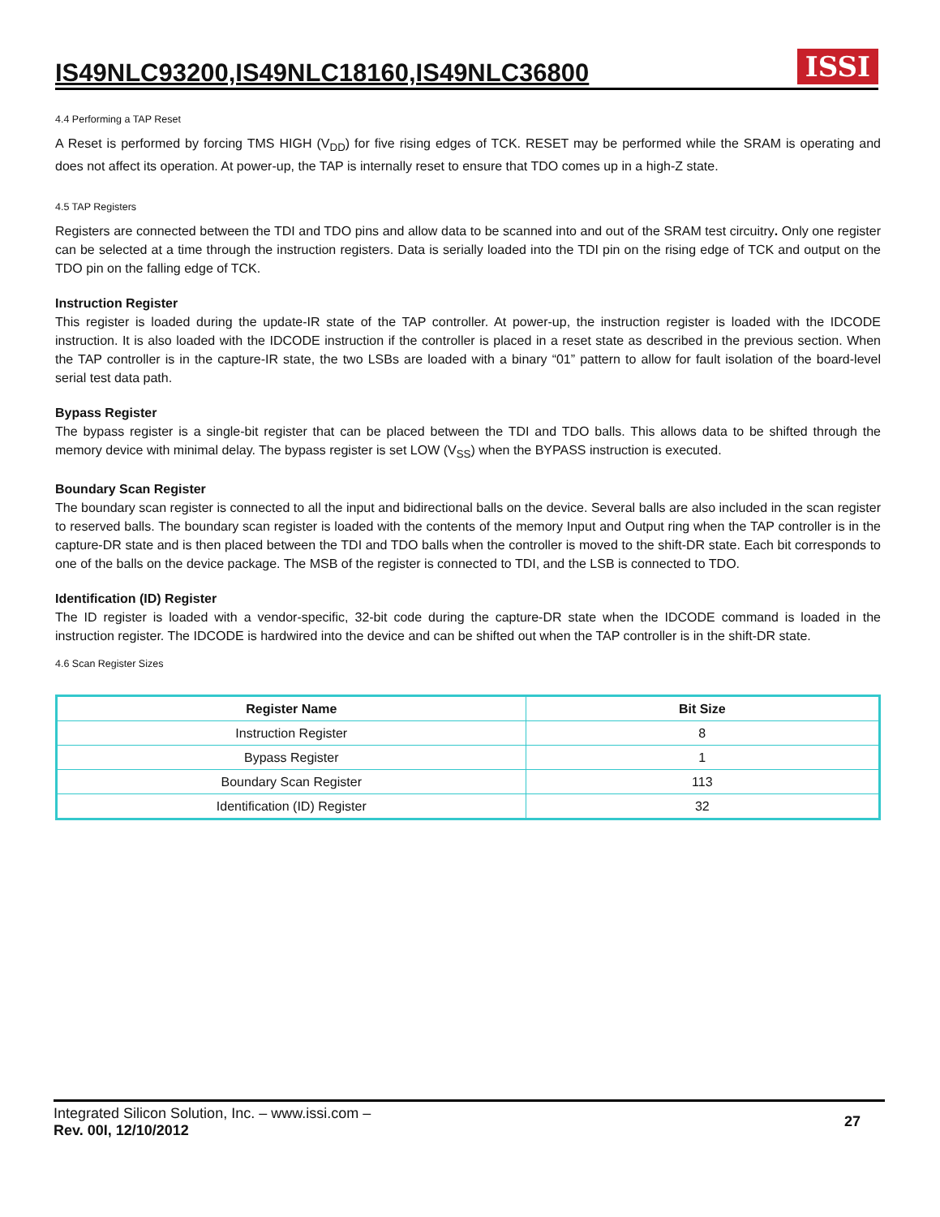IS49NLC93200,IS49NLC18160,IS49NLC36800
ISSI
4.4 Performing a TAP Reset
A Reset is performed by forcing TMS HIGH (V<sub>DD</sub>) for five rising edges of TCK. RESET may be performed while the SRAM is operating and does not affect its operation. At power-up, the TAP is internally reset to ensure that TDO comes up in a high-Z state.
4.5 TAP Registers
Registers are connected between the TDI and TDO pins and allow data to be scanned into and out of the SRAM test circuitry. Only one register can be selected at a time through the instruction registers. Data is serially loaded into the TDI pin on the rising edge of TCK and output on the TDO pin on the falling edge of TCK.
Instruction Register
This register is loaded during the update-IR state of the TAP controller. At power-up, the instruction register is loaded with the IDCODE instruction. It is also loaded with the IDCODE instruction if the controller is placed in a reset state as described in the previous section. When the TAP controller is in the capture-IR state, the two LSBs are loaded with a binary “01” pattern to allow for fault isolation of the board-level serial test data path.
Bypass Register
The bypass register is a single-bit register that can be placed between the TDI and TDO balls. This allows data to be shifted through the memory device with minimal delay. The bypass register is set LOW (V<sub>SS</sub>) when the BYPASS instruction is executed.
Boundary Scan Register
The boundary scan register is connected to all the input and bidirectional balls on the device. Several balls are also included in the scan register to reserved balls. The boundary scan register is loaded with the contents of the memory Input and Output ring when the TAP controller is in the capture-DR state and is then placed between the TDI and TDO balls when the controller is moved to the shift-DR state. Each bit corresponds to one of the balls on the device package. The MSB of the register is connected to TDI, and the LSB is connected to TDO.
Identification (ID) Register
The ID register is loaded with a vendor-specific, 32-bit code during the capture-DR state when the IDCODE command is loaded in the instruction register. The IDCODE is hardwired into the device and can be shifted out when the TAP controller is in the shift-DR state.
4.6 Scan Register Sizes
| Register Name | Bit Size |
| --- | --- |
| Instruction Register | 8 |
| Bypass Register | 1 |
| Boundary Scan Register | 113 |
| Identification (ID) Register | 32 |
Integrated Silicon Solution, Inc. – www.issi.com –
Rev. 00I, 12/10/2012
27